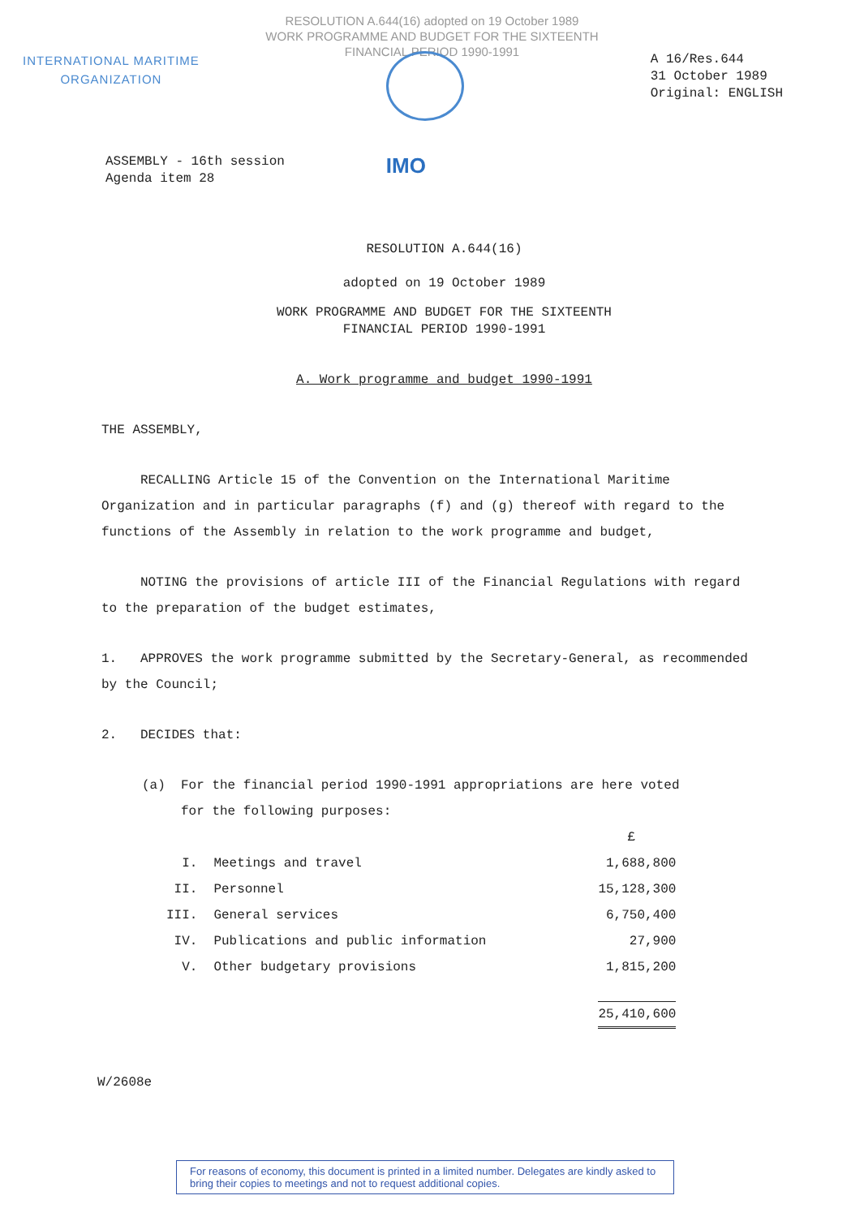RESOLUTION A.644(16) adopted on 19 October 1989
WORK PROGRAMME AND BUDGET FOR THE SIXTEENTH
FINANCIAL PERIOD 1990-1991
INTERNATIONAL MARITIME
ORGANIZATION
A 16/Res.644
31 October 1989
Original: ENGLISH
ASSEMBLY - 16th session
Agenda item 28
IMO
RESOLUTION A.644(16)
adopted on 19 October 1989
WORK PROGRAMME AND BUDGET FOR THE SIXTEENTH
FINANCIAL PERIOD 1990-1991
A. Work programme and budget 1990-1991
THE ASSEMBLY,
RECALLING Article 15 of the Convention on the International Maritime Organization and in particular paragraphs (f) and (g) thereof with regard to the functions of the Assembly in relation to the work programme and budget,
NOTING the provisions of article III of the Financial Regulations with regard to the preparation of the budget estimates,
1. APPROVES the work programme submitted by the Secretary-General, as recommended by the Council;
2. DECIDES that:
(a) For the financial period 1990-1991 appropriations are here voted
for the following purposes:
| | | £ |
| I. | Meetings and travel | 1,688,800 |
| II. | Personnel | 15,128,300 |
| III. | General services | 6,750,400 |
| IV. | Publications and public information | 27,900 |
| V. | Other budgetary provisions | 1,815,200 |
| | | 25,410,600 |
W/2608e
For reasons of economy, this document is printed in a limited number. Delegates are kindly asked to bring their copies to meetings and not to request additional copies.